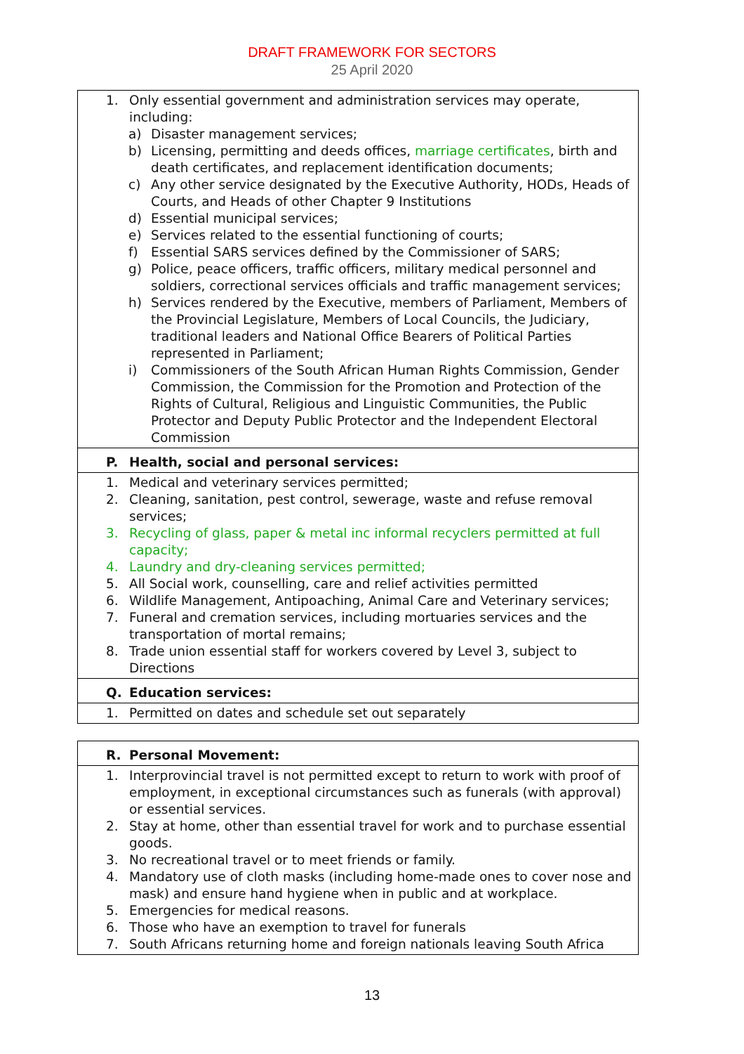DRAFT FRAMEWORK FOR SECTORS
25 April 2020
| 1. Only essential government and administration services may operate, including: a) Disaster management services; b) Licensing, permitting and deeds offices, marriage certificates , birth and death certificates, and replacement identification documents; c) Any other service designated by the Executive Authority, HODs, Heads of Courts, and Heads of other Chapter 9 Institutions d) Essential municipal services; e) Services related to the essential functioning of courts; f) Essential SARS services defined by the Commissioner of SARS; g) Police, peace officers, traffic officers, military medical personnel and soldiers, correctional services officials and traffic management services; h) Services rendered by the Executive, members of Parliament, Members of the Provincial Legislature, Members of Local Councils, the Judiciary, traditional leaders and National Office Bearers of Political Parties represented in Parliament; i) Commissioners of the South African Human Rights Commission, Gender Commission, the Commission for the Promotion and Protection of the Rights of Cultural, Religious and Linguistic Communities, the Public Protector and Deputy Public Protector and the Independent Electoral Commission |
| P. Health, social and personal services: |
| 1. Medical and veterinary services permitted; 2. Cleaning, sanitation, pest control, sewerage, waste and refuse removal services; 3. Recycling of glass, paper & metal inc informal recyclers permitted at full capacity; 4. Laundry and dry-cleaning services permitted; 5. All Social work, counselling, care and relief activities permitted 6. Wildlife Management, Antipoaching, Animal Care and Veterinary services; 7. Funeral and cremation services, including mortuaries services and the transportation of mortal remains; 8. Trade union essential staff for workers covered by Level 3, subject to Directions |
| Q. Education services: |
| 1. Permitted on dates and schedule set out separately |
| R. Personal Movement: |
| 1. Interprovincial travel is not permitted except to return to work with proof of employment, in exceptional circumstances such as funerals (with approval) or essential services. 2. Stay at home, other than essential travel for work and to purchase essential goods. 3. No recreational travel or to meet friends or family. 4. Mandatory use of cloth masks (including home-made ones to cover nose and mask) and ensure hand hygiene when in public and at workplace. 5. Emergencies for medical reasons. 6. Those who have an exemption to travel for funerals 7. South Africans returning home and foreign nationals leaving South Africa |
13